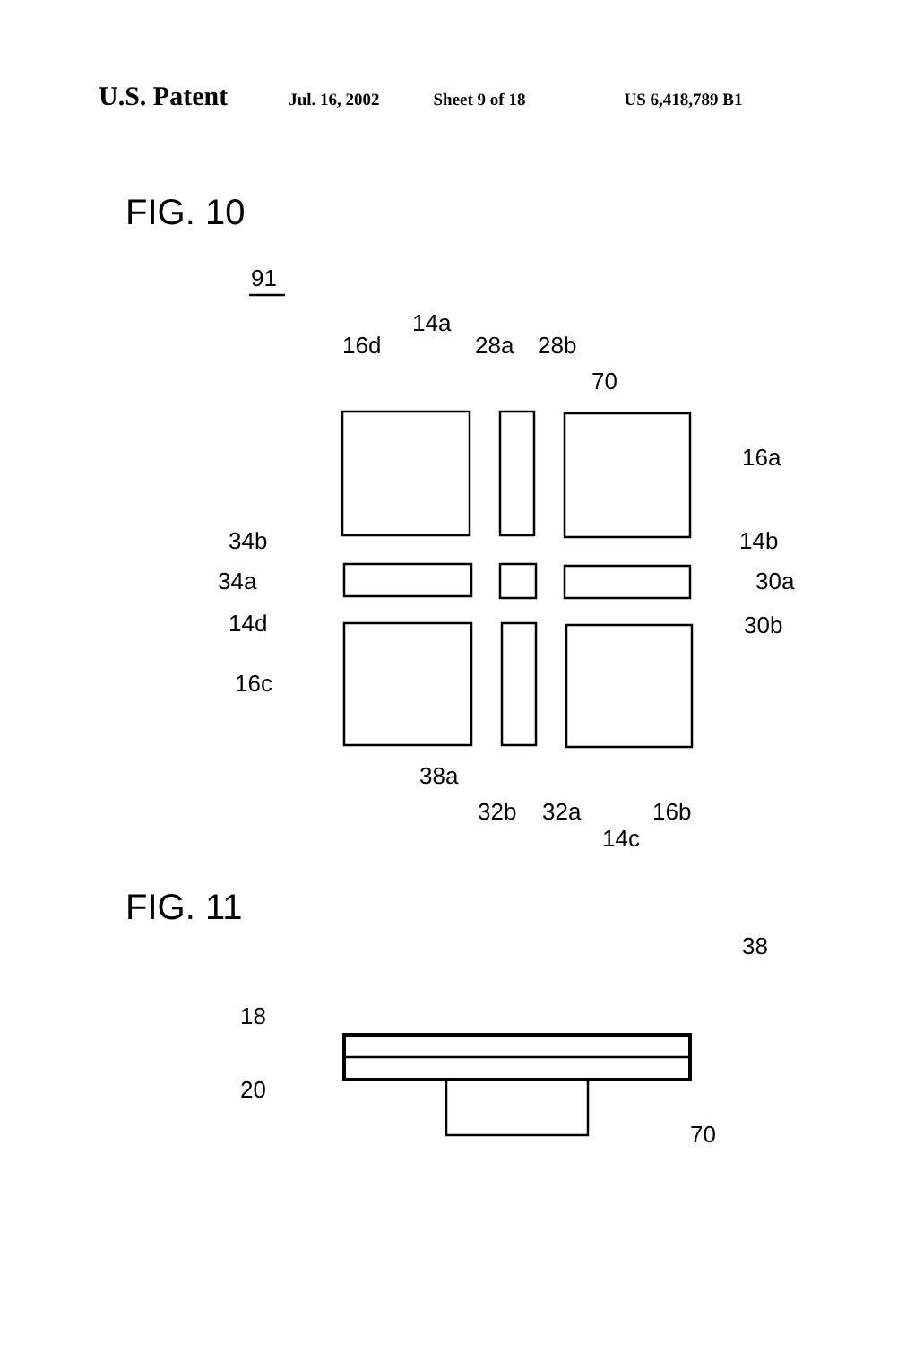U.S. Patent Jul. 16, 2002 Sheet 9 of 18 US 6,418,789 B1
FIG. 10
91
14a
16d
28a
28b
70
16a
34b
34a
14d
14b
30a
30b
16c
38a
32b
32a
16b
14c
FIG. 11
18
20
38
70